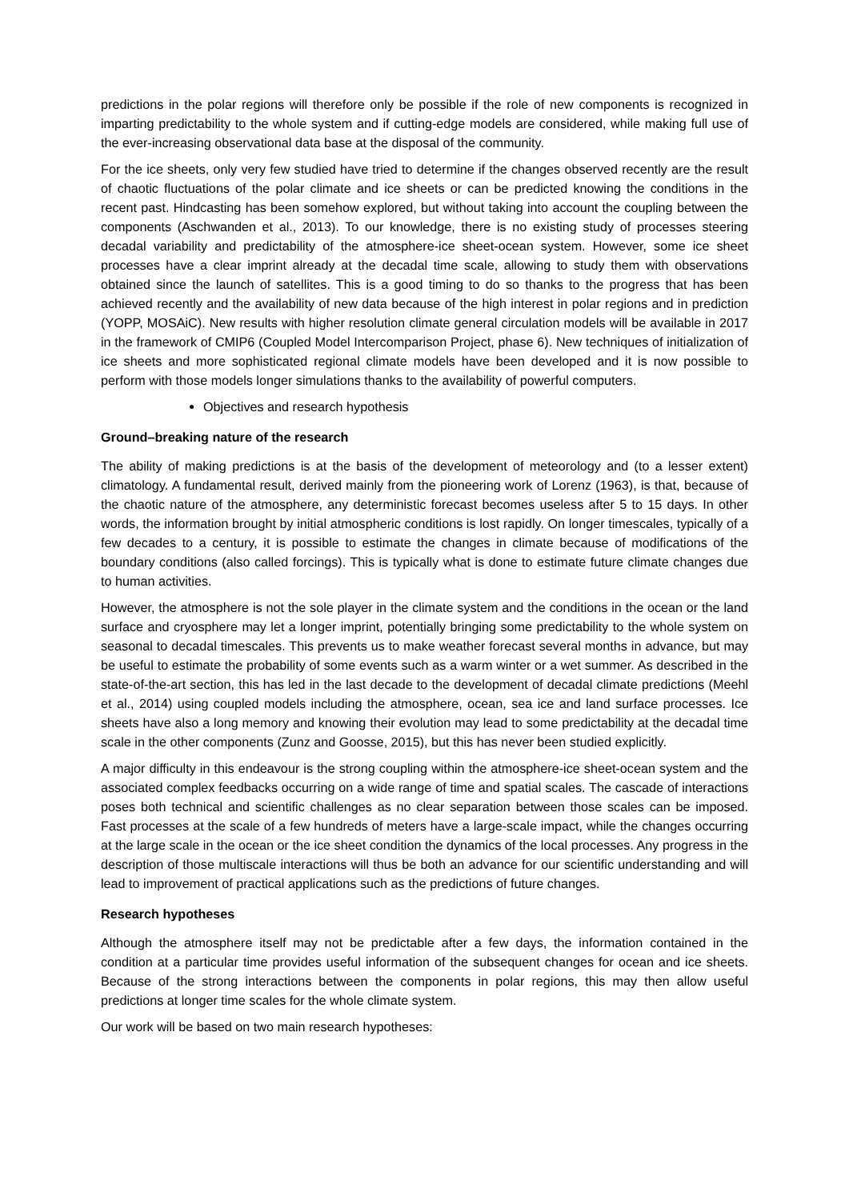predictions in the polar regions will therefore only be possible if the role of new components is recognized in imparting predictability to the whole system and if cutting-edge models are considered, while making full use of the ever-increasing observational data base at the disposal of the community.
For the ice sheets, only very few studied have tried to determine if the changes observed recently are the result of chaotic fluctuations of the polar climate and ice sheets or can be predicted knowing the conditions in the recent past. Hindcasting has been somehow explored, but without taking into account the coupling between the components (Aschwanden et al., 2013). To our knowledge, there is no existing study of processes steering decadal variability and predictability of the atmosphere-ice sheet-ocean system. However, some ice sheet processes have a clear imprint already at the decadal time scale, allowing to study them with observations obtained since the launch of satellites. This is a good timing to do so thanks to the progress that has been achieved recently and the availability of new data because of the high interest in polar regions and in prediction (YOPP, MOSAiC). New results with higher resolution climate general circulation models will be available in 2017 in the framework of CMIP6 (Coupled Model Intercomparison Project, phase 6). New techniques of initialization of ice sheets and more sophisticated regional climate models have been developed and it is now possible to perform with those models longer simulations thanks to the availability of powerful computers.
Objectives and research hypothesis
Ground–breaking nature of the research
The ability of making predictions is at the basis of the development of meteorology and (to a lesser extent) climatology. A fundamental result, derived mainly from the pioneering work of Lorenz (1963), is that, because of the chaotic nature of the atmosphere, any deterministic forecast becomes useless after 5 to 15 days. In other words, the information brought by initial atmospheric conditions is lost rapidly. On longer timescales, typically of a few decades to a century, it is possible to estimate the changes in climate because of modifications of the boundary conditions (also called forcings). This is typically what is done to estimate future climate changes due to human activities.
However, the atmosphere is not the sole player in the climate system and the conditions in the ocean or the land surface and cryosphere may let a longer imprint, potentially bringing some predictability to the whole system on seasonal to decadal timescales. This prevents us to make weather forecast several months in advance, but may be useful to estimate the probability of some events such as a warm winter or a wet summer. As described in the state-of-the-art section, this has led in the last decade to the development of decadal climate predictions (Meehl et al., 2014) using coupled models including the atmosphere, ocean, sea ice and land surface processes. Ice sheets have also a long memory and knowing their evolution may lead to some predictability at the decadal time scale in the other components (Zunz and Goosse, 2015), but this has never been studied explicitly.
A major difficulty in this endeavour is the strong coupling within the atmosphere-ice sheet-ocean system and the associated complex feedbacks occurring on a wide range of time and spatial scales. The cascade of interactions poses both technical and scientific challenges as no clear separation between those scales can be imposed. Fast processes at the scale of a few hundreds of meters have a large-scale impact, while the changes occurring at the large scale in the ocean or the ice sheet condition the dynamics of the local processes. Any progress in the description of those multiscale interactions will thus be both an advance for our scientific understanding and will lead to improvement of practical applications such as the predictions of future changes.
Research hypotheses
Although the atmosphere itself may not be predictable after a few days, the information contained in the condition at a particular time provides useful information of the subsequent changes for ocean and ice sheets. Because of the strong interactions between the components in polar regions, this may then allow useful predictions at longer time scales for the whole climate system.
Our work will be based on two main research hypotheses: